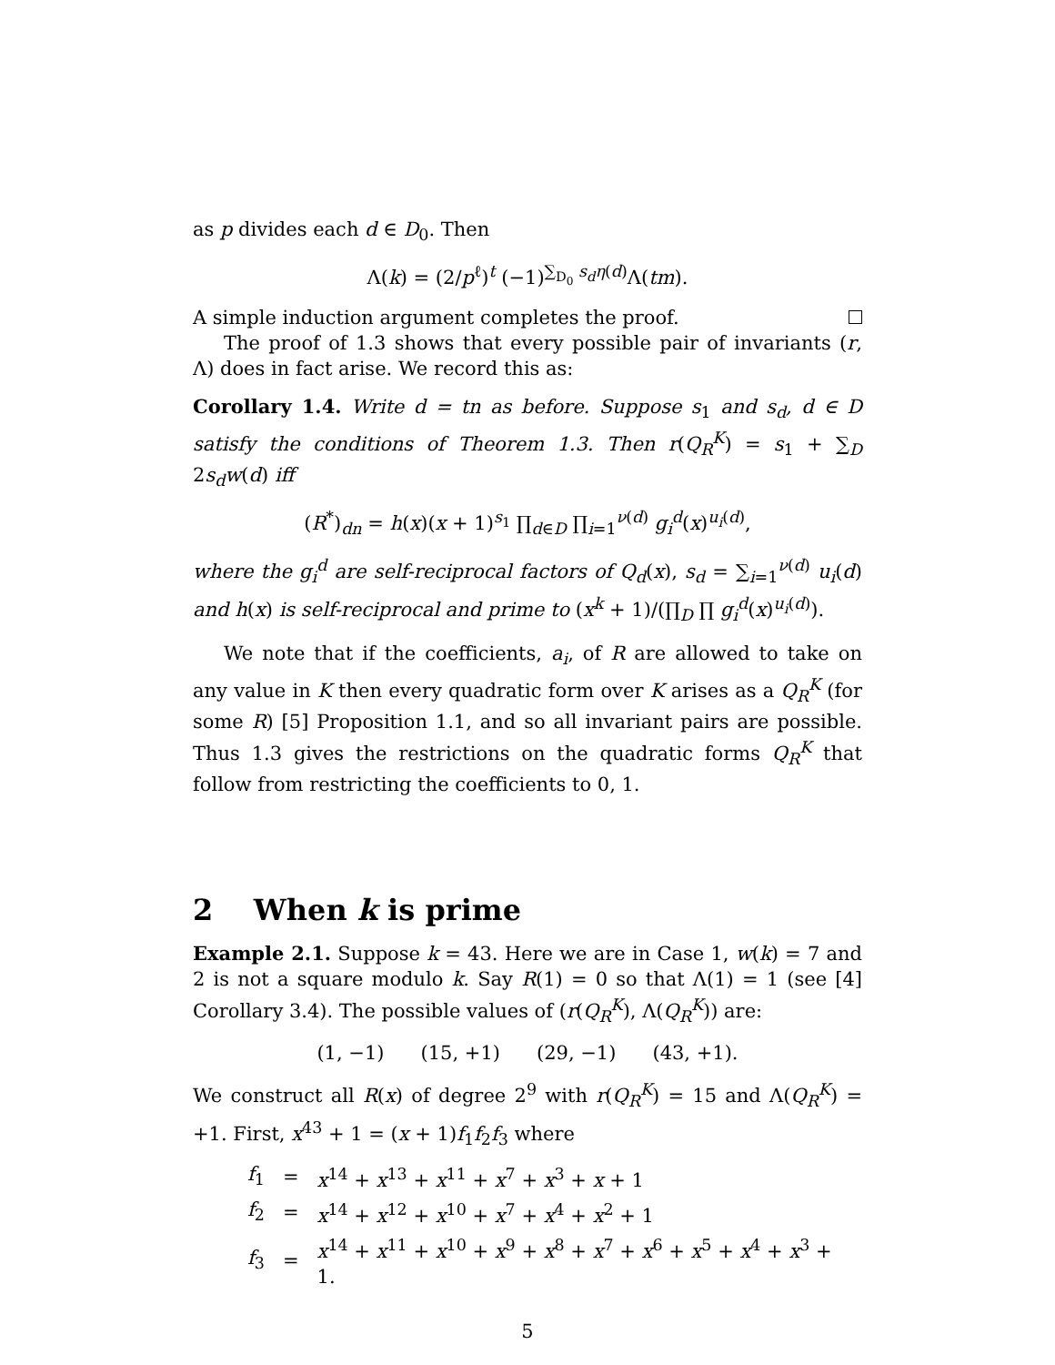as p divides each d ∈ D<sub>0</sub>. Then
Λ(k) = (2/p<sup>ℓ</sup>)<sup>t</sup> (−1)<sup>∑<sub>D<sub>0</sub></sub> s<sub>d</sub>η(d)</sup>Λ(tm).
A simple induction argument completes the proof.
The proof of 1.3 shows that every possible pair of invariants (r, Λ) does in fact arise. We record this as:
Corollary 1.4. Write d = tn as before. Suppose s<sub>1</sub> and s<sub>d</sub>, d ∈ D satisfy the conditions of Theorem 1.3. Then r(Q<sub>R</sub><sup>K</sup>) = s<sub>1</sub> + ∑<sub>D</sub> 2s<sub>d</sub>w(d) iff
(R<sup>*</sup>)<sub>dn</sub> = h(x)(x + 1)<sup>s<sub>1</sub></sup> ∏<sub>d∈D</sub> ∏<sub>i=1</sub><sup>ν(d)</sup> g<sub>i</sub><sup>d</sup>(x)<sup>u<sub>i</sub>(d)</sup>,
where the g<sub>i</sub><sup>d</sup> are self-reciprocal factors of Q<sub>d</sub>(x), s<sub>d</sub> = ∑<sub>i=1</sub><sup>ν(d)</sup> u<sub>i</sub>(d) and h(x) is self-reciprocal and prime to (x<sup>k</sup> + 1)/(∏<sub>D</sub> ∏ g<sub>i</sub><sup>d</sup>(x)<sup>u<sub>i</sub>(d)</sup>).
We note that if the coefficients, a<sub>i</sub>, of R are allowed to take on any value in K then every quadratic form over K arises as a Q<sub>R</sub><sup>K</sup> (for some R) [5] Proposition 1.1, and so all invariant pairs are possible. Thus 1.3 gives the restrictions on the quadratic forms Q<sub>R</sub><sup>K</sup> that follow from restricting the coefficients to 0, 1.
2 When k is prime
Example 2.1. Suppose k = 43. Here we are in Case 1, w(k) = 7 and 2 is not a square modulo k. Say R(1) = 0 so that Λ(1) = 1 (see [4] Corollary 3.4). The possible values of (r(Q<sub>R</sub><sup>K</sup>), Λ(Q<sub>R</sub><sup>K</sup>)) are:
(1, −1) (15, +1) (29, −1) (43, +1).
We construct all R(x) of degree 2<sup>9</sup> with r(Q<sub>R</sub><sup>K</sup>) = 15 and Λ(Q<sub>R</sub><sup>K</sup>) = +1. First, x<sup>43</sup> + 1 = (x + 1)f<sub>1</sub>f<sub>2</sub>f<sub>3</sub> where
| f<sub>1</sub> | = | x<sup>14</sup> + x<sup>13</sup> + x<sup>11</sup> + x<sup>7</sup> + x<sup>3</sup> + x + 1 |
| f<sub>2</sub> | = | x<sup>14</sup> + x<sup>12</sup> + x<sup>10</sup> + x<sup>7</sup> + x<sup>4</sup> + x<sup>2</sup> + 1 |
| f<sub>3</sub> | = | x<sup>14</sup> + x<sup>11</sup> + x<sup>10</sup> + x<sup>9</sup> + x<sup>8</sup> + x<sup>7</sup> + x<sup>6</sup> + x<sup>5</sup> + x<sup>4</sup> + x<sup>3</sup> + 1. |
5